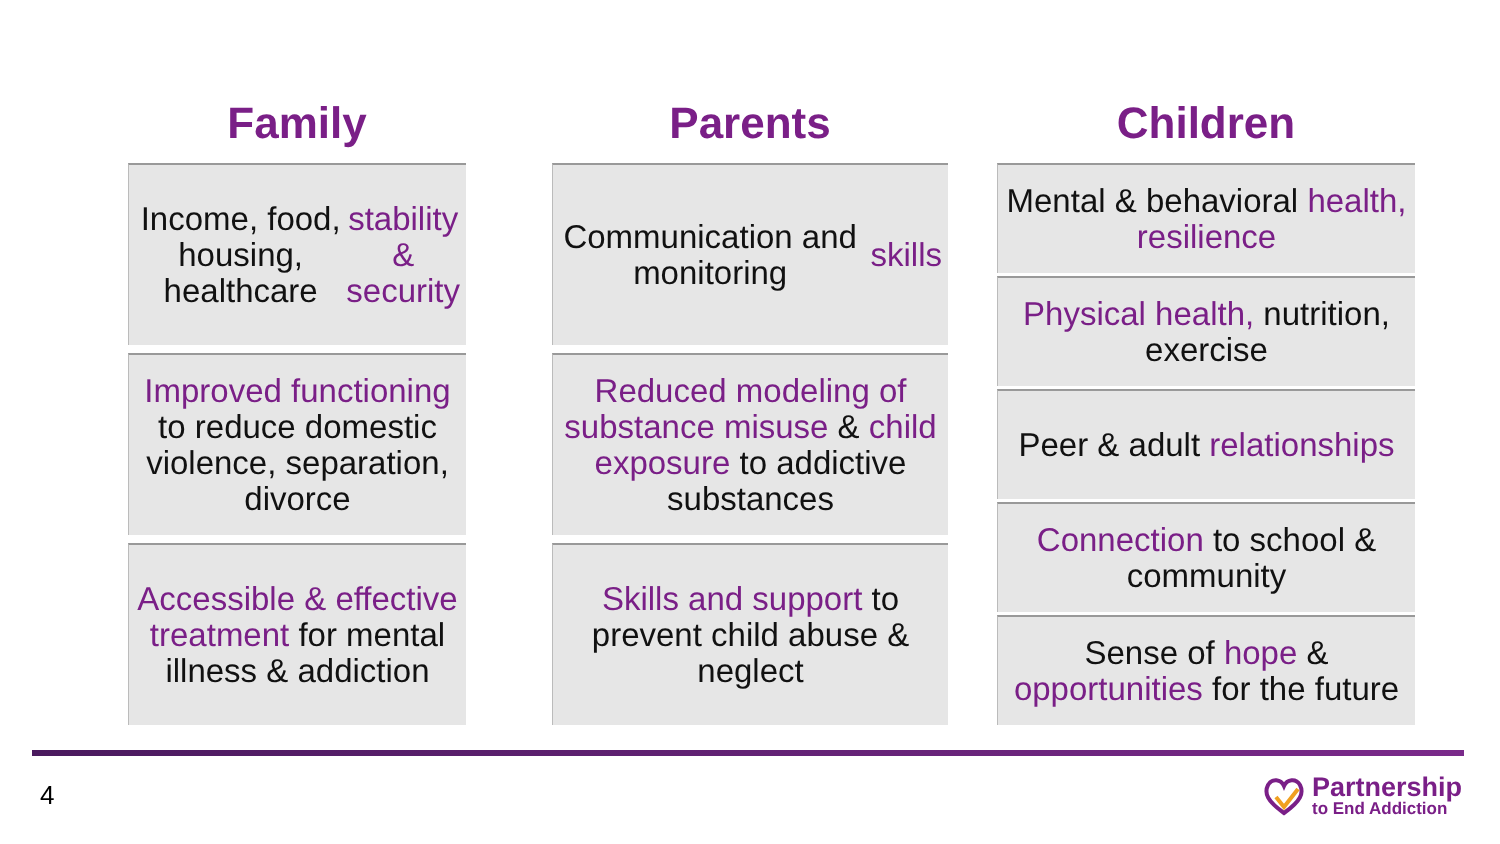Family
Income, food, housing, healthcare stability & security
Improved functioning to reduce domestic violence, separation, divorce
Accessible & effective treatment for mental illness & addiction
Parents
Communication and monitoring skills
Reduced modeling of substance misuse & child exposure to addictive substances
Skills and support to prevent child abuse & neglect
Children
Mental & behavioral health, resilience
Physical health, nutrition, exercise
Peer & adult relationships
Connection to school & community
Sense of hope & opportunities for the future
4
Partnership
to End Addiction